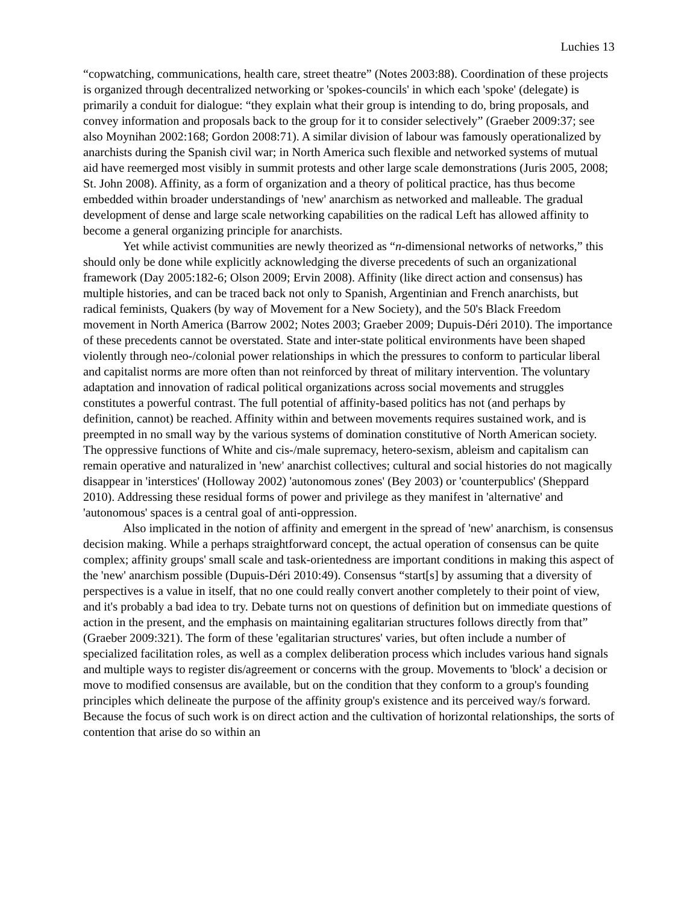Luchies 13
“copwatching, communications, health care, street theatre” (Notes 2003:88). Coordination of these projects is organized through decentralized networking or 'spokes-councils' in which each 'spoke' (delegate) is primarily a conduit for dialogue: “they explain what their group is intending to do, bring proposals, and convey information and proposals back to the group for it to consider selectively” (Graeber 2009:37; see also Moynihan 2002:168; Gordon 2008:71). A similar division of labour was famously operationalized by anarchists during the Spanish civil war; in North America such flexible and networked systems of mutual aid have reemerged most visibly in summit protests and other large scale demonstrations (Juris 2005, 2008; St. John 2008). Affinity, as a form of organization and a theory of political practice, has thus become embedded within broader understandings of 'new' anarchism as networked and malleable. The gradual development of dense and large scale networking capabilities on the radical Left has allowed affinity to become a general organizing principle for anarchists.
Yet while activist communities are newly theorized as “n-dimensional networks of networks,” this should only be done while explicitly acknowledging the diverse precedents of such an organizational framework (Day 2005:182-6; Olson 2009; Ervin 2008). Affinity (like direct action and consensus) has multiple histories, and can be traced back not only to Spanish, Argentinian and French anarchists, but radical feminists, Quakers (by way of Movement for a New Society), and the 50's Black Freedom movement in North America (Barrow 2002; Notes 2003; Graeber 2009; Dupuis-Déri 2010). The importance of these precedents cannot be overstated. State and inter-state political environments have been shaped violently through neo-/colonial power relationships in which the pressures to conform to particular liberal and capitalist norms are more often than not reinforced by threat of military intervention. The voluntary adaptation and innovation of radical political organizations across social movements and struggles constitutes a powerful contrast. The full potential of affinity-based politics has not (and perhaps by definition, cannot) be reached. Affinity within and between movements requires sustained work, and is preempted in no small way by the various systems of domination constitutive of North American society. The oppressive functions of White and cis-/male supremacy, hetero-sexism, ableism and capitalism can remain operative and naturalized in 'new' anarchist collectives; cultural and social histories do not magically disappear in 'interstices' (Holloway 2002) 'autonomous zones' (Bey 2003) or 'counterpublics' (Sheppard 2010). Addressing these residual forms of power and privilege as they manifest in 'alternative' and 'autonomous' spaces is a central goal of anti-oppression.
Also implicated in the notion of affinity and emergent in the spread of 'new' anarchism, is consensus decision making. While a perhaps straightforward concept, the actual operation of consensus can be quite complex; affinity groups' small scale and task-orientedness are important conditions in making this aspect of the 'new' anarchism possible (Dupuis-Déri 2010:49). Consensus “start[s] by assuming that a diversity of perspectives is a value in itself, that no one could really convert another completely to their point of view, and it's probably a bad idea to try. Debate turns not on questions of definition but on immediate questions of action in the present, and the emphasis on maintaining egalitarian structures follows directly from that” (Graeber 2009:321). The form of these 'egalitarian structures' varies, but often include a number of specialized facilitation roles, as well as a complex deliberation process which includes various hand signals and multiple ways to register dis/agreement or concerns with the group. Movements to 'block' a decision or move to modified consensus are available, but on the condition that they conform to a group's founding principles which delineate the purpose of the affinity group's existence and its perceived way/s forward. Because the focus of such work is on direct action and the cultivation of horizontal relationships, the sorts of contention that arise do so within an